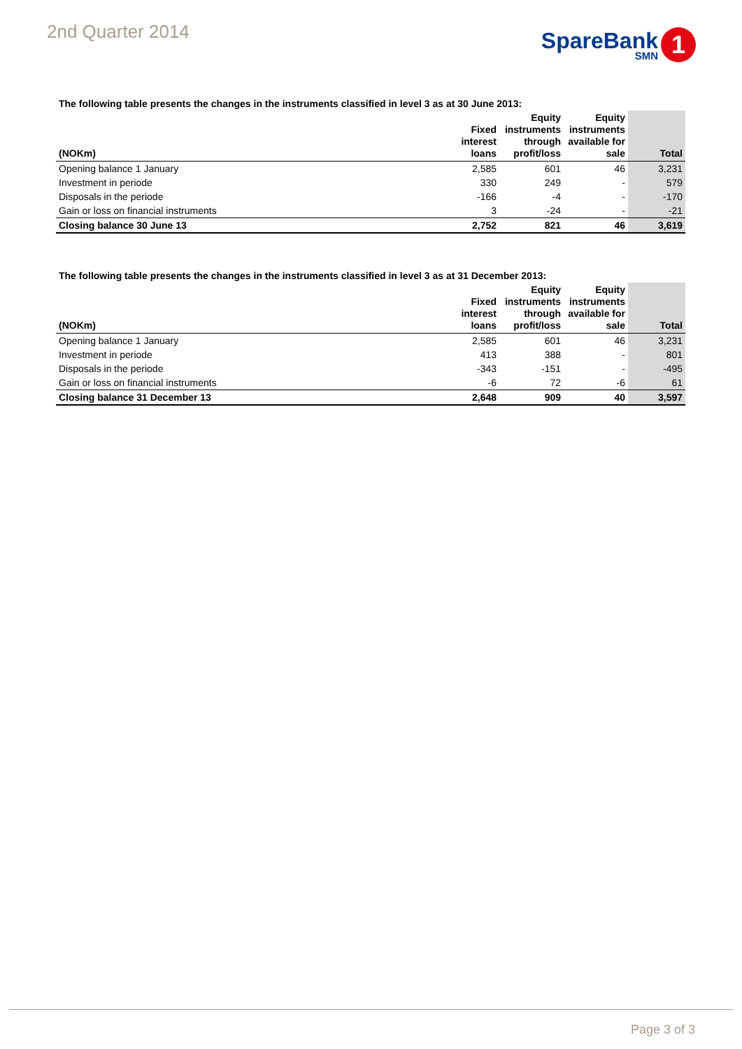2nd Quarter 2014
SpareBank
SMN
1
The following table presents the changes in the instruments classified in level 3 as at 30 June 2013:
| (NOKm) | Fixed interest loans | Equity instruments through profit/loss | Equity instruments available for sale | Total |
| --- | --- | --- | --- | --- |
| Opening balance 1 January | 2,585 | 601 | 46 | 3,231 |
| Investment in periode | 330 | 249 | - | 579 |
| Disposals in the periode | -166 | -4 | - | -170 |
| Gain or loss on financial instruments | 3 | -24 | - | -21 |
| Closing balance 30 June 13 | 2,752 | 821 | 46 | 3,619 |
The following table presents the changes in the instruments classified in level 3 as at 31 December 2013:
| (NOKm) | Fixed interest loans | Equity instruments through profit/loss | Equity instruments available for sale | Total |
| --- | --- | --- | --- | --- |
| Opening balance 1 January | 2,585 | 601 | 46 | 3,231 |
| Investment in periode | 413 | 388 | - | 801 |
| Disposals in the periode | -343 | -151 | - | -495 |
| Gain or loss on financial instruments | -6 | 72 | -6 | 61 |
| Closing balance 31 December 13 | 2,648 | 909 | 40 | 3,597 |
Page 3 of 3